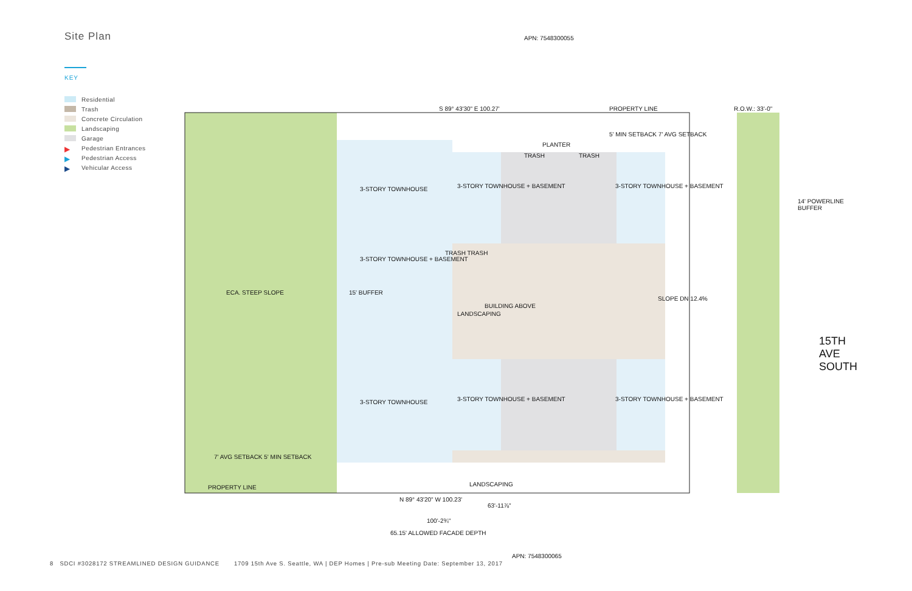Site Plan
KEY
Residential
Trash
Concrete Circulation
Landscaping
Garage
▶ Pedestrian Entrances
▶ Pedestrian Access
▶ Vehicular Access
APN: 7548300055
S 89° 43'30" E 100.27' PROPERTY LINE R.O.W.: 33'-0"
3-STORY TOWNHOUSE 3-STORY TOWNHOUSE + BASEMENT 3-STORY TOWNHOUSE + BASEMENT
TRASH TRASH
PLANTER
5' MIN SETBACK 7' AVG SETBACK
14' POWERLINE BUFFER
3-STORY TOWNHOUSE + BASEMENT
ECA. STEEP SLOPE 15' BUFFER
BUILDING ABOVE
TRASH TRASH
LANDSCAPING
SLOPE DN 12.4%
15TH AVE SOUTH
3-STORY TOWNHOUSE 3-STORY TOWNHOUSE + BASEMENT 3-STORY TOWNHOUSE + BASEMENT
7' AVG SETBACK 5' MIN SETBACK
PROPERTY LINE LANDSCAPING
N 89° 43'20" W 100.23'
63'-11⅞"
100'-2¾"
65.15' ALLOWED FACADE DEPTH
APN: 7548300065
8 SDCI #3028172 STREAMLINED DESIGN GUIDANCE 1709 15th Ave S. Seattle, WA | DEP Homes | Pre-sub Meeting Date: September 13, 2017